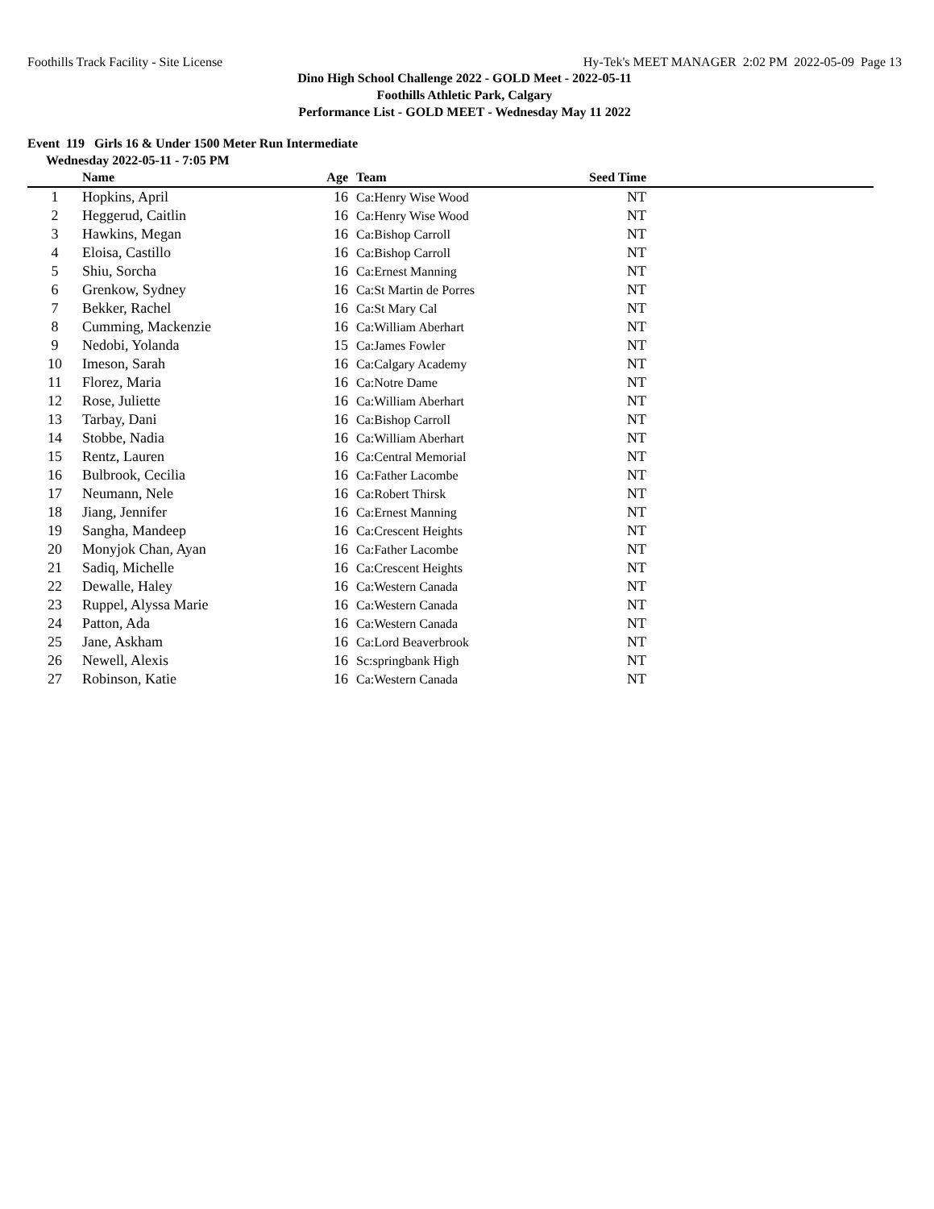Foothills Track Facility - Site License Hy-Tek's MEET MANAGER 2:02 PM 2022-05-09 Page 13
Dino High School Challenge 2022 - GOLD Meet - 2022-05-11
Foothills Athletic Park, Calgary
Performance List - GOLD MEET - Wednesday May 11 2022
Event 119 Girls 16 & Under 1500 Meter Run Intermediate
Wednesday 2022-05-11 - 7:05 PM
| | Name | Age | Team | Seed Time | |
| --- | --- | --- | --- | --- | --- |
| 1 | Hopkins, April | 16 | Ca:Henry Wise Wood | NT | |
| 2 | Heggerud, Caitlin | 16 | Ca:Henry Wise Wood | NT | |
| 3 | Hawkins, Megan | 16 | Ca:Bishop Carroll | NT | |
| 4 | Eloisa, Castillo | 16 | Ca:Bishop Carroll | NT | |
| 5 | Shiu, Sorcha | 16 | Ca:Ernest Manning | NT | |
| 6 | Grenkow, Sydney | 16 | Ca:St Martin de Porres | NT | |
| 7 | Bekker, Rachel | 16 | Ca:St Mary Cal | NT | |
| 8 | Cumming, Mackenzie | 16 | Ca:William Aberhart | NT | |
| 9 | Nedobi, Yolanda | 15 | Ca:James Fowler | NT | |
| 10 | Imeson, Sarah | 16 | Ca:Calgary Academy | NT | |
| 11 | Florez, Maria | 16 | Ca:Notre Dame | NT | |
| 12 | Rose, Juliette | 16 | Ca:William Aberhart | NT | |
| 13 | Tarbay, Dani | 16 | Ca:Bishop Carroll | NT | |
| 14 | Stobbe, Nadia | 16 | Ca:William Aberhart | NT | |
| 15 | Rentz, Lauren | 16 | Ca:Central Memorial | NT | |
| 16 | Bulbrook, Cecilia | 16 | Ca:Father Lacombe | NT | |
| 17 | Neumann, Nele | 16 | Ca:Robert Thirsk | NT | |
| 18 | Jiang, Jennifer | 16 | Ca:Ernest Manning | NT | |
| 19 | Sangha, Mandeep | 16 | Ca:Crescent Heights | NT | |
| 20 | Monyjok Chan, Ayan | 16 | Ca:Father Lacombe | NT | |
| 21 | Sadiq, Michelle | 16 | Ca:Crescent Heights | NT | |
| 22 | Dewalle, Haley | 16 | Ca:Western Canada | NT | |
| 23 | Ruppel, Alyssa Marie | 16 | Ca:Western Canada | NT | |
| 24 | Patton, Ada | 16 | Ca:Western Canada | NT | |
| 25 | Jane, Askham | 16 | Ca:Lord Beaverbrook | NT | |
| 26 | Newell, Alexis | 16 | Sc:springbank High | NT | |
| 27 | Robinson, Katie | 16 | Ca:Western Canada | NT | |